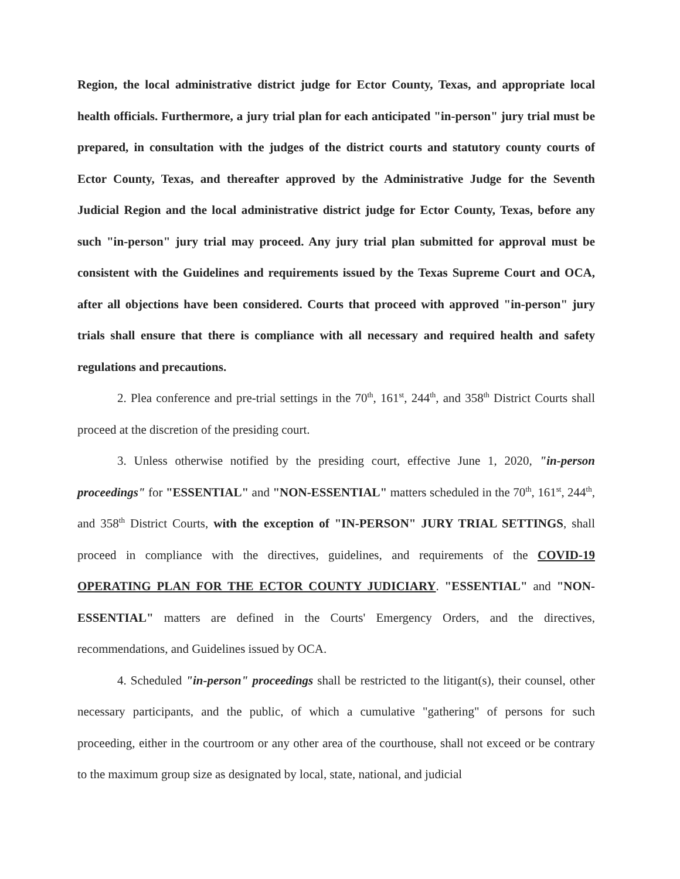Region, the local administrative district judge for Ector County, Texas, and appropriate local health officials. Furthermore, a jury trial plan for each anticipated "in-person" jury trial must be prepared, in consultation with the judges of the district courts and statutory county courts of Ector County, Texas, and thereafter approved by the Administrative Judge for the Seventh Judicial Region and the local administrative district judge for Ector County, Texas, before any such "in-person" jury trial may proceed. Any jury trial plan submitted for approval must be consistent with the Guidelines and requirements issued by the Texas Supreme Court and OCA, after all objections have been considered. Courts that proceed with approved "in-person" jury trials shall ensure that there is compliance with all necessary and required health and safety regulations and precautions.
2. Plea conference and pre-trial settings in the 70<sup>th</sup>, 161<sup>st</sup>, 244<sup>th</sup>, and 358<sup>th</sup> District Courts shall proceed at the discretion of the presiding court.
3. Unless otherwise notified by the presiding court, effective June 1, 2020, "in-person proceedings" for "ESSENTIAL" and "NON-ESSENTIAL" matters scheduled in the 70<sup>th</sup>, 161<sup>st</sup>, 244<sup>th</sup>, and 358<sup>th</sup> District Courts, with the exception of "IN-PERSON" JURY TRIAL SETTINGS, shall proceed in compliance with the directives, guidelines, and requirements of the COVID-19 OPERATING PLAN FOR THE ECTOR COUNTY JUDICIARY. "ESSENTIAL" and "NON-ESSENTIAL" matters are defined in the Courts' Emergency Orders, and the directives, recommendations, and Guidelines issued by OCA.
4. Scheduled "in-person" proceedings shall be restricted to the litigant(s), their counsel, other necessary participants, and the public, of which a cumulative "gathering" of persons for such proceeding, either in the courtroom or any other area of the courthouse, shall not exceed or be contrary to the maximum group size as designated by local, state, national, and judicial